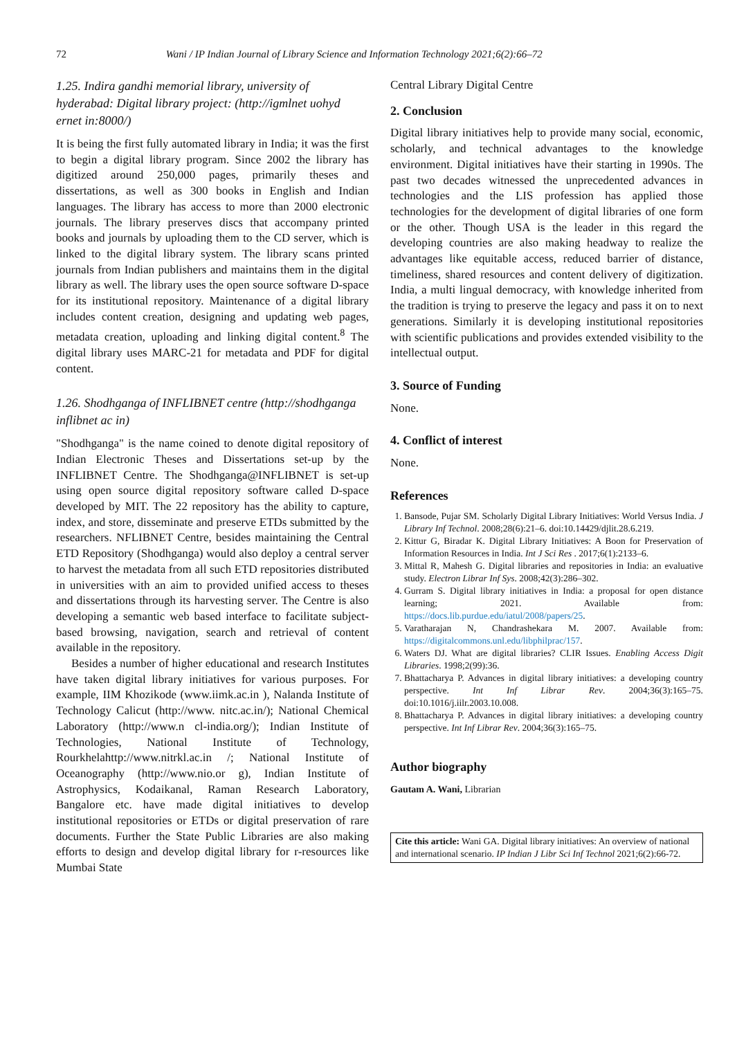72 Wani / IP Indian Journal of Library Science and Information Technology 2021;6(2):66–72
1.25. Indira gandhi memorial library, university of hyderabad: Digital library project: (http://igmlnet uohyd ernet in:8000/)
It is being the first fully automated library in India; it was the first to begin a digital library program. Since 2002 the library has digitized around 250,000 pages, primarily theses and dissertations, as well as 300 books in English and Indian languages. The library has access to more than 2000 electronic journals. The library preserves discs that accompany printed books and journals by uploading them to the CD server, which is linked to the digital library system. The library scans printed journals from Indian publishers and maintains them in the digital library as well. The library uses the open source software D-space for its institutional repository. Maintenance of a digital library includes content creation, designing and updating web pages, metadata creation, uploading and linking digital content.<sup>8</sup> The digital library uses MARC-21 for metadata and PDF for digital content.
1.26. Shodhganga of INFLIBNET centre (http://shodhganga inflibnet ac in)
"Shodhganga" is the name coined to denote digital repository of Indian Electronic Theses and Dissertations set-up by the INFLIBNET Centre. The Shodhganga@INFLIBNET is set-up using open source digital repository software called D-space developed by MIT. The 22 repository has the ability to capture, index, and store, disseminate and preserve ETDs submitted by the researchers. NFLIBNET Centre, besides maintaining the Central ETD Repository (Shodhganga) would also deploy a central server to harvest the metadata from all such ETD repositories distributed in universities with an aim to provided unified access to theses and dissertations through its harvesting server. The Centre is also developing a semantic web based interface to facilitate subject-based browsing, navigation, search and retrieval of content available in the repository.
Besides a number of higher educational and research Institutes have taken digital library initiatives for various purposes. For example, IIM Khozikode (www.iimk.ac.in ), Nalanda Institute of Technology Calicut (http://www. nitc.ac.in/); National Chemical Laboratory (http://www.n cl-india.org/); Indian Institute of Technologies, National Institute of Technology, Rourkhelahttp://www.nitrkl.ac.in /; National Institute of Oceanography (http://www.nio.or g), Indian Institute of Astrophysics, Kodaikanal, Raman Research Laboratory, Bangalore etc. have made digital initiatives to develop institutional repositories or ETDs or digital preservation of rare documents. Further the State Public Libraries are also making efforts to design and develop digital library for r-resources like Mumbai State
Central Library Digital Centre
2. Conclusion
Digital library initiatives help to provide many social, economic, scholarly, and technical advantages to the knowledge environment. Digital initiatives have their starting in 1990s. The past two decades witnessed the unprecedented advances in technologies and the LIS profession has applied those technologies for the development of digital libraries of one form or the other. Though USA is the leader in this regard the developing countries are also making headway to realize the advantages like equitable access, reduced barrier of distance, timeliness, shared resources and content delivery of digitization. India, a multi lingual democracy, with knowledge inherited from the tradition is trying to preserve the legacy and pass it on to next generations. Similarly it is developing institutional repositories with scientific publications and provides extended visibility to the intellectual output.
3. Source of Funding
None.
4. Conflict of interest
None.
References
1. Bansode, Pujar SM. Scholarly Digital Library Initiatives: World Versus India. J Library Inf Technol. 2008;28(6):21–6. doi:10.14429/djlit.28.6.219.
2. Kittur G, Biradar K. Digital Library Initiatives: A Boon for Preservation of Information Resources in India. Int J Sci Res . 2017;6(1):2133–6.
3. Mittal R, Mahesh G. Digital libraries and repositories in India: an evaluative study. Electron Librar Inf Sys. 2008;42(3):286–302.
4. Gurram S. Digital library initiatives in India: a proposal for open distance learning; 2021. Available from: https://docs.lib.purdue.edu/iatul/2008/papers/25.
5. Varatharajan N, Chandrashekara M. 2007. Available from: https://digitalcommons.unl.edu/libphilprac/157.
6. Waters DJ. What are digital libraries? CLIR Issues. Enabling Access Digit Libraries. 1998;2(99):36.
7. Bhattacharya P. Advances in digital library initiatives: a developing country perspective. Int Inf Librar Rev. 2004;36(3):165–75. doi:10.1016/j.iilr.2003.10.008.
8. Bhattacharya P. Advances in digital library initiatives: a developing country perspective. Int Inf Librar Rev. 2004;36(3):165–75.
Author biography
Gautam A. Wani, Librarian
Cite this article: Wani GA. Digital library initiatives: An overview of national and international scenario. IP Indian J Libr Sci Inf Technol 2021;6(2):66-72.